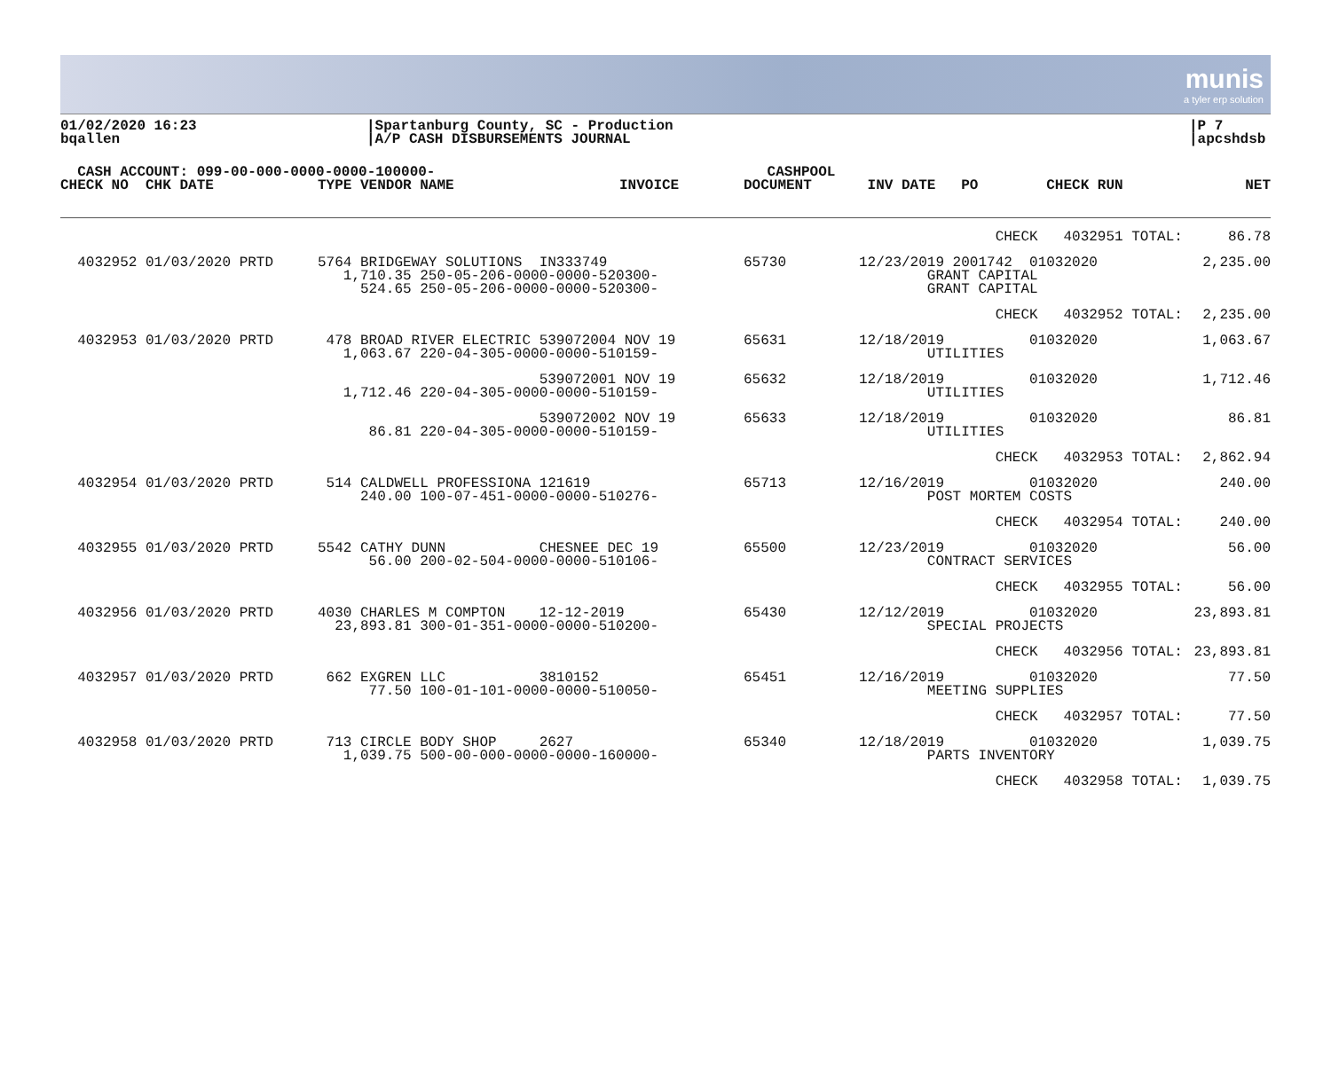munis
a tyler erp solution
01/02/2020 16:23
bqallen
|Spartanburg County, SC - Production
|A/P CASH DISBURSEMENTS JOURNAL
|P 7
|apcshdsb
| CASH ACCOUNT: 099-00-000-0000-0000-100000- | | | CASHPOOL | | |
| --- | --- | --- | --- | --- | --- |
| CHECK NO CHK DATE | TYPE VENDOR NAME | INVOICE | DOCUMENT | INV DATE PO CHECK RUN | NET |
| | | | CHECK 4032951 TOTAL: | 86.78 |
| 4032952 01/03/2020 PRTD | 5764 BRIDGEWAY SOLUTIONS IN333749 1,710.35 250-05-206-0000-0000-520300- 524.65 250-05-206-0000-0000-520300- | 65730 | 12/23/2019 2001742 01032020 GRANT CAPITAL GRANT CAPITAL | 2,235.00 |
| | | | CHECK 4032952 TOTAL: | 2,235.00 |
| 4032953 01/03/2020 PRTD | 478 BROAD RIVER ELECTRIC 539072004 NOV 19 1,063.67 220-04-305-0000-0000-510159- | 65631 | 12/18/2019 01032020 UTILITIES | 1,063.67 |
| | 539072001 NOV 19 1,712.46 220-04-305-0000-0000-510159- | 65632 | 12/18/2019 01032020 UTILITIES | 1,712.46 |
| | 539072002 NOV 19 86.81 220-04-305-0000-0000-510159- | 65633 | 12/18/2019 01032020 UTILITIES | 86.81 |
| | | | CHECK 4032953 TOTAL: | 2,862.94 |
| 4032954 01/03/2020 PRTD | 514 CALDWELL PROFESSIONA 121619 240.00 100-07-451-0000-0000-510276- | 65713 | 12/16/2019 01032020 POST MORTEM COSTS | 240.00 |
| | | | CHECK 4032954 TOTAL: | 240.00 |
| 4032955 01/03/2020 PRTD | 5542 CATHY DUNN CHESNEE DEC 19 56.00 200-02-504-0000-0000-510106- | 65500 | 12/23/2019 01032020 CONTRACT SERVICES | 56.00 |
| | | | CHECK 4032955 TOTAL: | 56.00 |
| 4032956 01/03/2020 PRTD | 4030 CHARLES M COMPTON 12-12-2019 23,893.81 300-01-351-0000-0000-510200- | 65430 | 12/12/2019 01032020 SPECIAL PROJECTS | 23,893.81 |
| | | | CHECK 4032956 TOTAL: | 23,893.81 |
| 4032957 01/03/2020 PRTD | 662 EXGREN LLC 3810152 77.50 100-01-101-0000-0000-510050- | 65451 | 12/16/2019 01032020 MEETING SUPPLIES | 77.50 |
| | | | CHECK 4032957 TOTAL: | 77.50 |
| 4032958 01/03/2020 PRTD | 713 CIRCLE BODY SHOP 2627 1,039.75 500-00-000-0000-0000-160000- | 65340 | 12/18/2019 01032020 PARTS INVENTORY | 1,039.75 |
| | | | CHECK 4032958 TOTAL: | 1,039.75 |